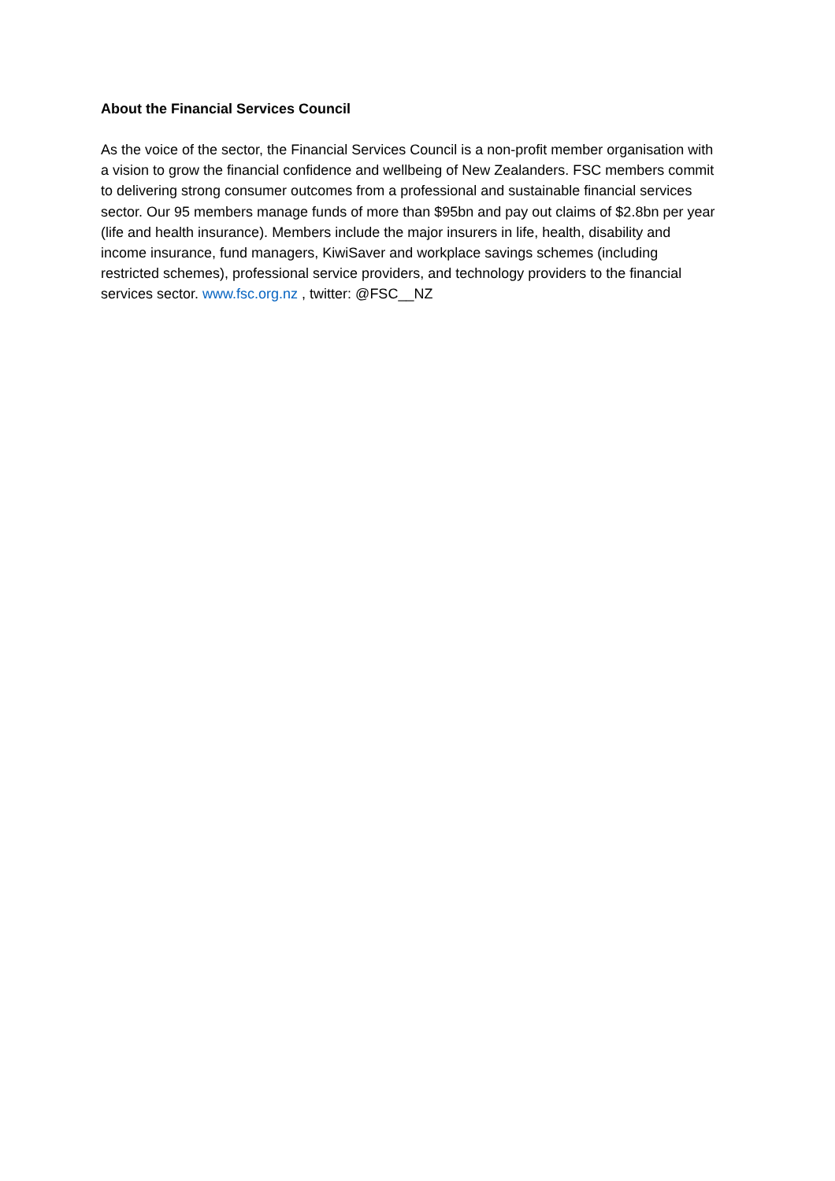About the Financial Services Council
As the voice of the sector, the Financial Services Council is a non-profit member organisation with a vision to grow the financial confidence and wellbeing of New Zealanders. FSC members commit to delivering strong consumer outcomes from a professional and sustainable financial services sector. Our 95 members manage funds of more than $95bn and pay out claims of $2.8bn per year (life and health insurance). Members include the major insurers in life, health, disability and income insurance, fund managers, KiwiSaver and workplace savings schemes (including restricted schemes), professional service providers, and technology providers to the financial services sector. www.fsc.org.nz , twitter: @FSC__NZ